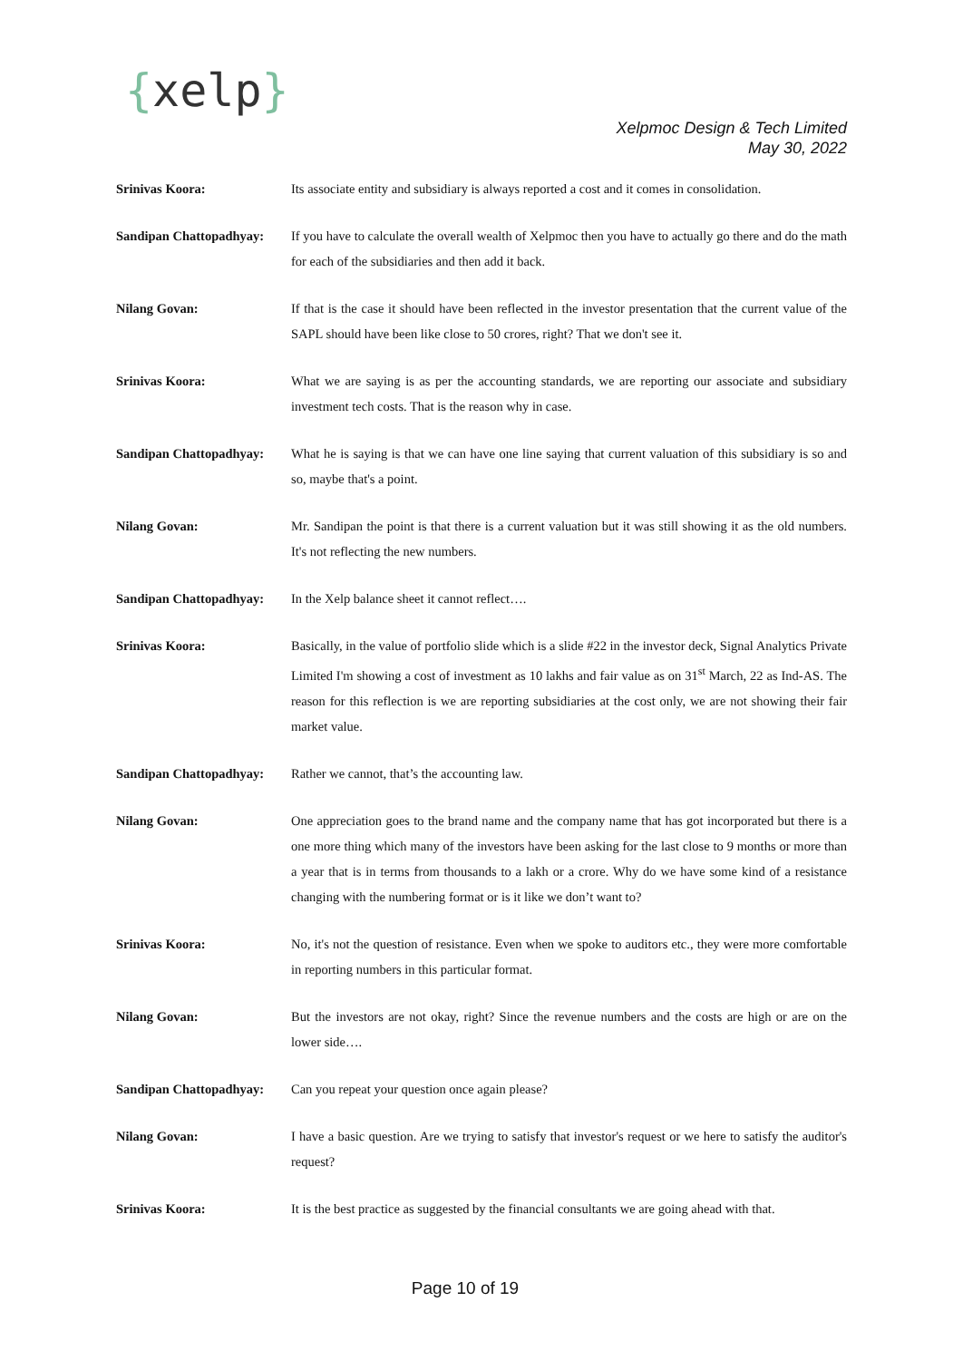{xelp}
Xelpmoc Design & Tech Limited
May 30, 2022
Srinivas Koora: Its associate entity and subsidiary is always reported a cost and it comes in consolidation.
Sandipan Chattopadhyay:
If you have to calculate the overall wealth of Xelpmoc then you have to actually go there and do the math for each of the subsidiaries and then add it back.
Nilang Govan: If that is the case it should have been reflected in the investor presentation that the current value of the SAPL should have been like close to 50 crores, right? That we don't see it.
Srinivas Koora: What we are saying is as per the accounting standards, we are reporting our associate and subsidiary investment tech costs. That is the reason why in case.
Sandipan Chattopadhyay:
What he is saying is that we can have one line saying that current valuation of this subsidiary is so and so, maybe that's a point.
Nilang Govan: Mr. Sandipan the point is that there is a current valuation but it was still showing it as the old numbers. It's not reflecting the new numbers.
Sandipan Chattopadhyay:
In the Xelp balance sheet it cannot reflect….
Srinivas Koora: Basically, in the value of portfolio slide which is a slide #22 in the investor deck, Signal Analytics Private Limited I'm showing a cost of investment as 10 lakhs and fair value as on 31<sup>st</sup> March, 22 as Ind-AS. The reason for this reflection is we are reporting subsidiaries at the cost only, we are not showing their fair market value.
Sandipan Chattopadhyay:
Rather we cannot, that’s the accounting law.
Nilang Govan: One appreciation goes to the brand name and the company name that has got incorporated but there is a one more thing which many of the investors have been asking for the last close to 9 months or more than a year that is in terms from thousands to a lakh or a crore. Why do we have some kind of a resistance changing with the numbering format or is it like we don’t want to?
Srinivas Koora: No, it's not the question of resistance. Even when we spoke to auditors etc., they were more comfortable in reporting numbers in this particular format.
Nilang Govan: But the investors are not okay, right? Since the revenue numbers and the costs are high or are on the lower side….
Sandipan Chattopadhyay:
Can you repeat your question once again please?
Nilang Govan: I have a basic question. Are we trying to satisfy that investor's request or we here to satisfy the auditor's request?
Srinivas Koora: It is the best practice as suggested by the financial consultants we are going ahead with that.
Page 10 of 19